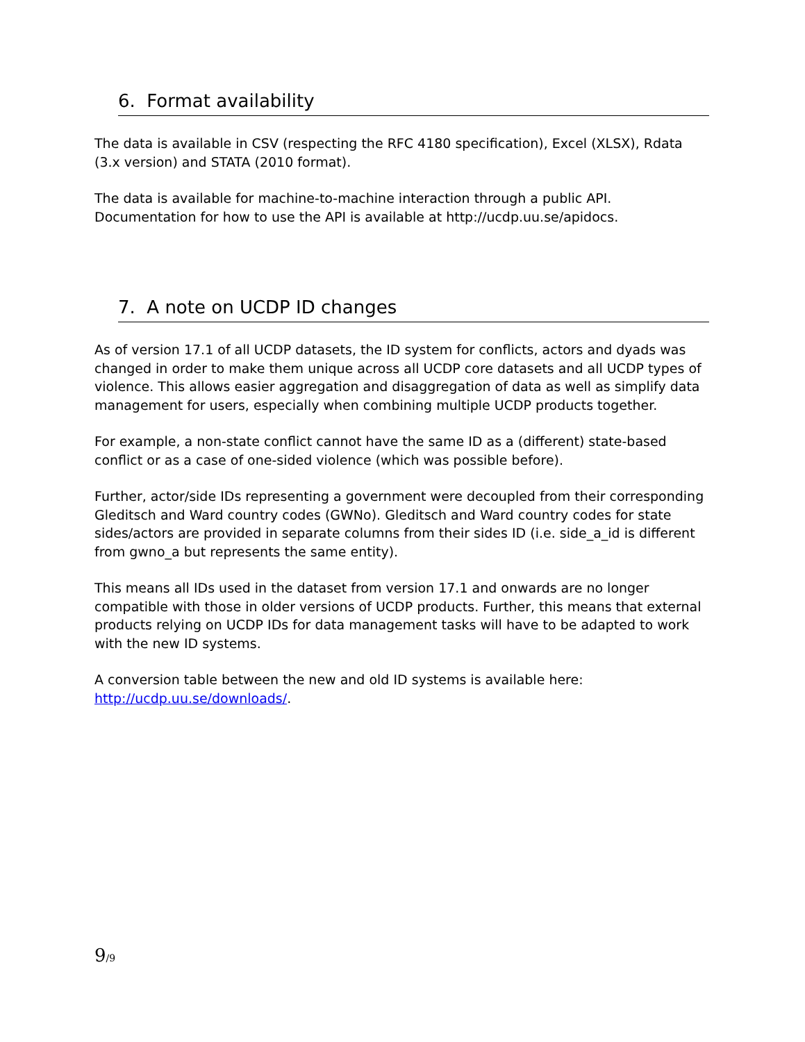6. Format availability
The data is available in CSV (respecting the RFC 4180 specification), Excel (XLSX), Rdata (3.x version) and STATA (2010 format).
The data is available for machine-to-machine interaction through a public API. Documentation for how to use the API is available at http://ucdp.uu.se/apidocs.
7. A note on UCDP ID changes
As of version 17.1 of all UCDP datasets, the ID system for conflicts, actors and dyads was changed in order to make them unique across all UCDP core datasets and all UCDP types of violence. This allows easier aggregation and disaggregation of data as well as simplify data management for users, especially when combining multiple UCDP products together.
For example, a non-state conflict cannot have the same ID as a (different) state-based conflict or as a case of one-sided violence (which was possible before).
Further, actor/side IDs representing a government were decoupled from their corresponding Gleditsch and Ward country codes (GWNo). Gleditsch and Ward country codes for state sides/actors are provided in separate columns from their sides ID (i.e. side_a_id is different from gwno_a but represents the same entity).
This means all IDs used in the dataset from version 17.1 and onwards are no longer compatible with those in older versions of UCDP products. Further, this means that external products relying on UCDP IDs for data management tasks will have to be adapted to work with the new ID systems.
A conversion table between the new and old ID systems is available here: http://ucdp.uu.se/downloads/.
9/9